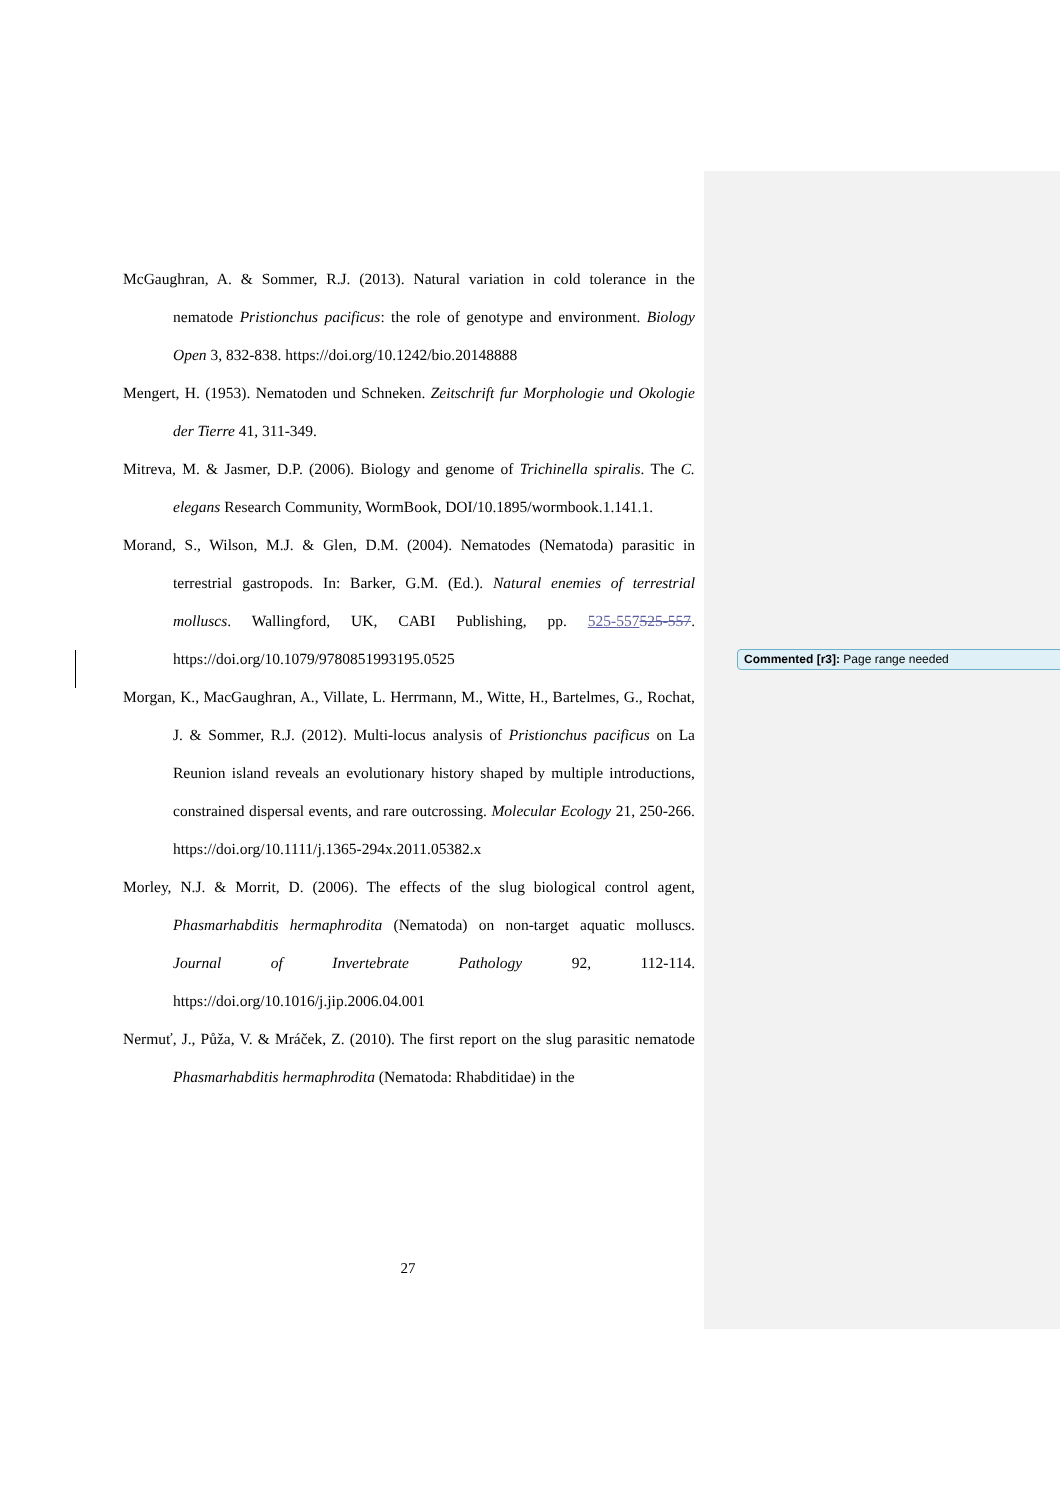McGaughran, A. & Sommer, R.J. (2013). Natural variation in cold tolerance in the nematode Pristionchus pacificus: the role of genotype and environment. Biology Open 3, 832-838. https://doi.org/10.1242/bio.20148888
Mengert, H. (1953). Nematoden und Schneken. Zeitschrift fur Morphologie und Okologie der Tierre 41, 311-349.
Mitreva, M. & Jasmer, D.P. (2006). Biology and genome of Trichinella spiralis. The C. elegans Research Community, WormBook, DOI/10.1895/wormbook.1.141.1.
Morand, S., Wilson, M.J. & Glen, D.M. (2004). Nematodes (Nematoda) parasitic in terrestrial gastropods. In: Barker, G.M. (Ed.). Natural enemies of terrestrial molluscs. Wallingford, UK, CABI Publishing, pp. 525-557525-557. https://doi.org/10.1079/9780851993195.0525
Morgan, K., MacGaughran, A., Villate, L. Herrmann, M., Witte, H., Bartelmes, G., Rochat, J. & Sommer, R.J. (2012). Multi-locus analysis of Pristionchus pacificus on La Reunion island reveals an evolutionary history shaped by multiple introductions, constrained dispersal events, and rare outcrossing. Molecular Ecology 21, 250-266. https://doi.org/10.1111/j.1365-294x.2011.05382.x
Morley, N.J. & Morrit, D. (2006). The effects of the slug biological control agent, Phasmarhabditis hermaphrodita (Nematoda) on non-target aquatic molluscs. Journal of Invertebrate Pathology 92, 112-114. https://doi.org/10.1016/j.jip.2006.04.001
Nermuť, J., Půža, V. & Mráček, Z. (2010). The first report on the slug parasitic nematode Phasmarhabditis hermaphrodita (Nematoda: Rhabditidae) in the
Commented [r3]: Page range needed
27